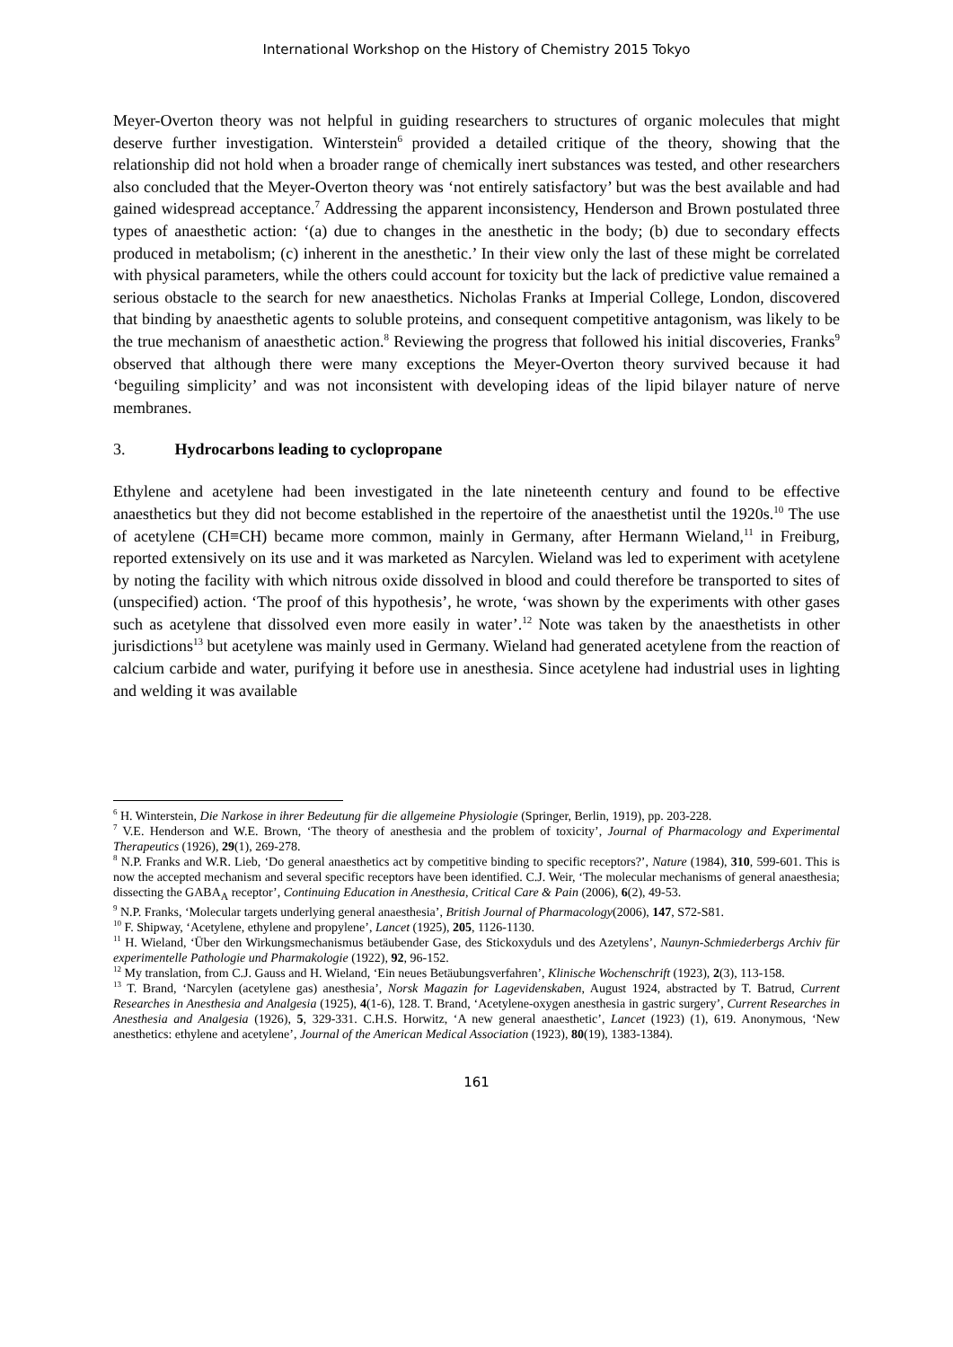International Workshop on the History of Chemistry 2015 Tokyo
Meyer-Overton theory was not helpful in guiding researchers to structures of organic molecules that might deserve further investigation. Winterstein<sup>6</sup> provided a detailed critique of the theory, showing that the relationship did not hold when a broader range of chemically inert substances was tested, and other researchers also concluded that the Meyer-Overton theory was ‘not entirely satisfactory’ but was the best available and had gained widespread acceptance.<sup>7</sup> Addressing the apparent inconsistency, Henderson and Brown postulated three types of anaesthetic action: ‘(a) due to changes in the anesthetic in the body; (b) due to secondary effects produced in metabolism; (c) inherent in the anesthetic.’ In their view only the last of these might be correlated with physical parameters, while the others could account for toxicity but the lack of predictive value remained a serious obstacle to the search for new anaesthetics. Nicholas Franks at Imperial College, London, discovered that binding by anaesthetic agents to soluble proteins, and consequent competitive antagonism, was likely to be the true mechanism of anaesthetic action.<sup>8</sup> Reviewing the progress that followed his initial discoveries, Franks<sup>9</sup> observed that although there were many exceptions the Meyer-Overton theory survived because it had ‘beguiling simplicity’ and was not inconsistent with developing ideas of the lipid bilayer nature of nerve membranes.
3. Hydrocarbons leading to cyclopropane
Ethylene and acetylene had been investigated in the late nineteenth century and found to be effective anaesthetics but they did not become established in the repertoire of the anaesthetist until the 1920s.<sup>10</sup> The use of acetylene (CH≡CH) became more common, mainly in Germany, after Hermann Wieland,<sup>11</sup> in Freiburg, reported extensively on its use and it was marketed as Narcylen. Wieland was led to experiment with acetylene by noting the facility with which nitrous oxide dissolved in blood and could therefore be transported to sites of (unspecified) action. ‘The proof of this hypothesis’, he wrote, ‘was shown by the experiments with other gases such as acetylene that dissolved even more easily in water’.<sup>12</sup> Note was taken by the anaesthetists in other jurisdictions<sup>13</sup> but acetylene was mainly used in Germany. Wieland had generated acetylene from the reaction of calcium carbide and water, purifying it before use in anesthesia. Since acetylene had industrial uses in lighting and welding it was available
<sup>6</sup> H. Winterstein, Die Narkose in ihrer Bedeutung für die allgemeine Physiologie (Springer, Berlin, 1919), pp. 203-228.
<sup>7</sup> V.E. Henderson and W.E. Brown, ‘The theory of anesthesia and the problem of toxicity’, Journal of Pharmacology and Experimental Therapeutics (1926), 29(1), 269-278.
<sup>8</sup> N.P. Franks and W.R. Lieb, ‘Do general anaesthetics act by competitive binding to specific receptors?’, Nature (1984), 310, 599-601. This is now the accepted mechanism and several specific receptors have been identified. C.J. Weir, ‘The molecular mechanisms of general anaesthesia; dissecting the GABA<sub>A</sub> receptor’, Continuing Education in Anesthesia, Critical Care & Pain (2006), 6(2), 49-53.
<sup>9</sup> N.P. Franks, ‘Molecular targets underlying general anaesthesia’, British Journal of Pharmacology(2006), 147, S72-S81.
<sup>10</sup> F. Shipway, ‘Acetylene, ethylene and propylene’, Lancet (1925), 205, 1126-1130.
<sup>11</sup> H. Wieland, ‘Über den Wirkungsmechanismus betäubender Gase, des Stickoxyduls und des Azetylens’, Naunyn-Schmiederbergs Archiv für experimentelle Pathologie und Pharmakologie (1922), 92, 96-152.
<sup>12</sup> My translation, from C.J. Gauss and H. Wieland, ‘Ein neues Betäubungsverfahren’, Klinische Wochenschrift (1923), 2(3), 113-158.
<sup>13</sup> T. Brand, ‘Narcylen (acetylene gas) anesthesia’, Norsk Magazin for Lagevidenskaben, August 1924, abstracted by T. Batrud, Current Researches in Anesthesia and Analgesia (1925), 4(1-6), 128. T. Brand, ‘Acetylene-oxygen anesthesia in gastric surgery’, Current Researches in Anesthesia and Analgesia (1926), 5, 329-331. C.H.S. Horwitz, ‘A new general anaesthetic’, Lancet (1923) (1), 619. Anonymous, ‘New anesthetics: ethylene and acetylene’, Journal of the American Medical Association (1923), 80(19), 1383-1384).
161